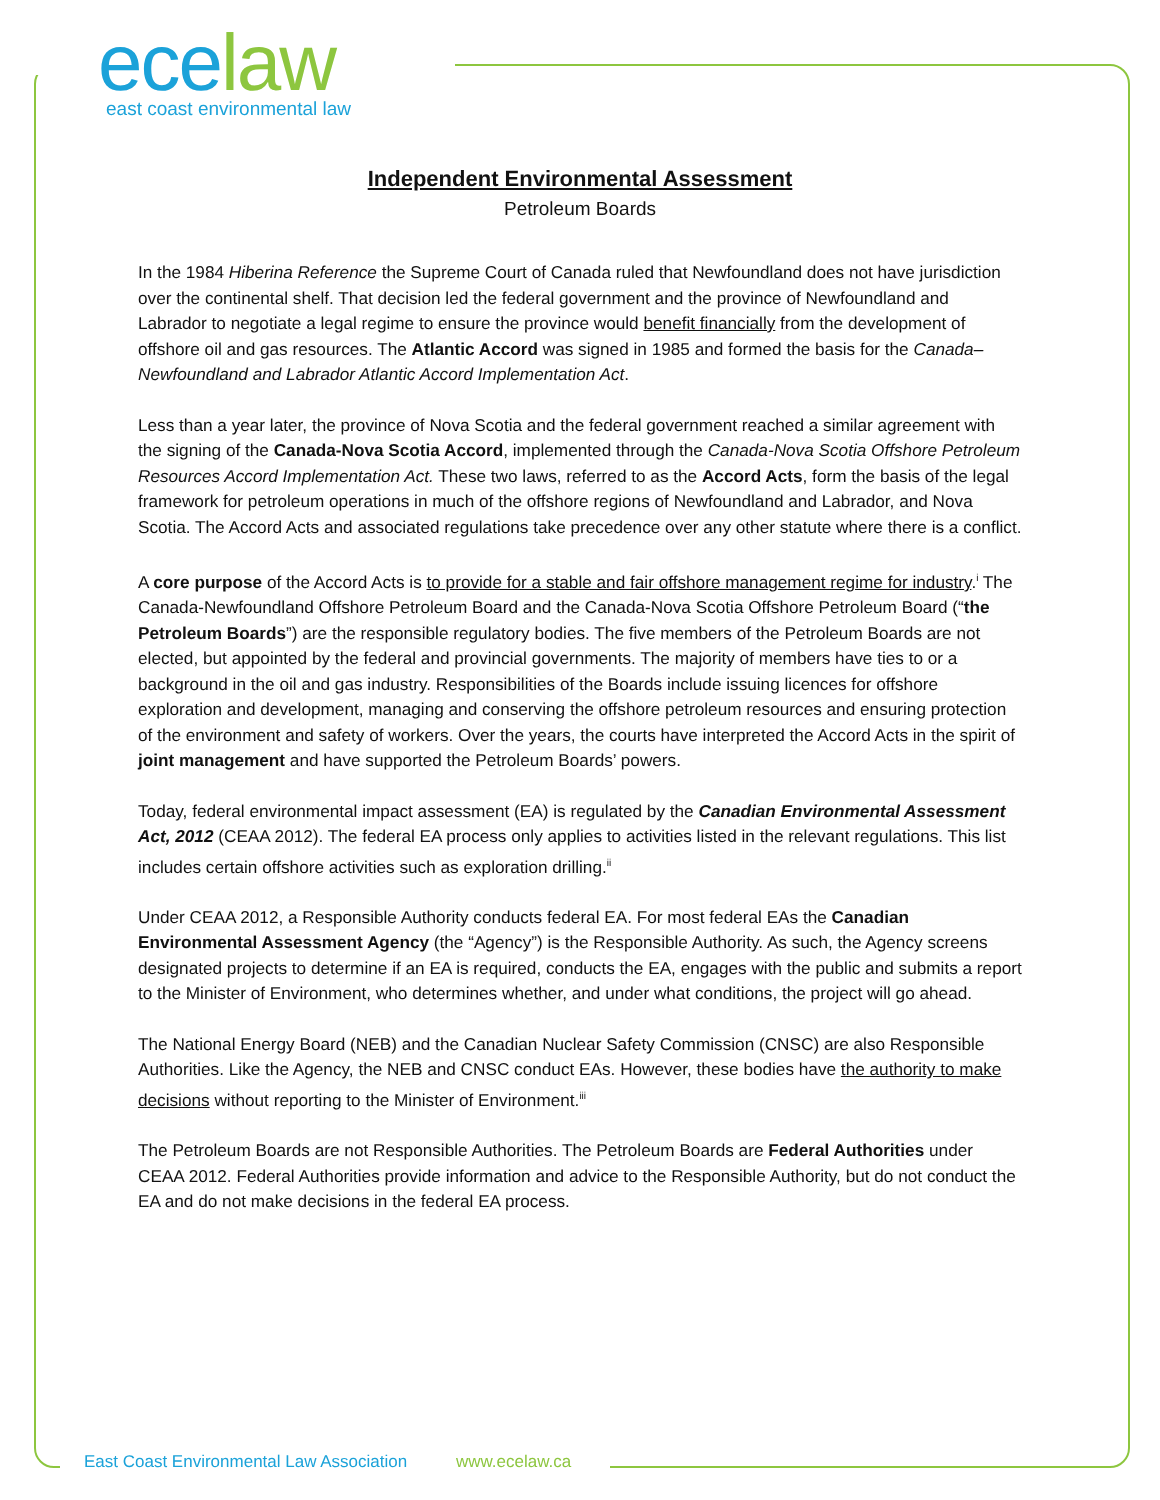ece law
east coast environmental law
Independent Environmental Assessment
Petroleum Boards
In the 1984 Hiberina Reference the Supreme Court of Canada ruled that Newfoundland does not have jurisdiction over the continental shelf. That decision led the federal government and the province of Newfoundland and Labrador to negotiate a legal regime to ensure the province would benefit financially from the development of offshore oil and gas resources. The Atlantic Accord was signed in 1985 and formed the basis for the Canada–Newfoundland and Labrador Atlantic Accord Implementation Act.
Less than a year later, the province of Nova Scotia and the federal government reached a similar agreement with the signing of the Canada-Nova Scotia Accord, implemented through the Canada-Nova Scotia Offshore Petroleum Resources Accord Implementation Act. These two laws, referred to as the Accord Acts, form the basis of the legal framework for petroleum operations in much of the offshore regions of Newfoundland and Labrador, and Nova Scotia. The Accord Acts and associated regulations take precedence over any other statute where there is a conflict.
A core purpose of the Accord Acts is to provide for a stable and fair offshore management regime for industry.<sup>i</sup> The Canada-Newfoundland Offshore Petroleum Board and the Canada-Nova Scotia Offshore Petroleum Board (“the Petroleum Boards”) are the responsible regulatory bodies. The five members of the Petroleum Boards are not elected, but appointed by the federal and provincial governments. The majority of members have ties to or a background in the oil and gas industry. Responsibilities of the Boards include issuing licences for offshore exploration and development, managing and conserving the offshore petroleum resources and ensuring protection of the environment and safety of workers. Over the years, the courts have interpreted the Accord Acts in the spirit of joint management and have supported the Petroleum Boards’ powers.
Today, federal environmental impact assessment (EA) is regulated by the Canadian Environmental Assessment Act, 2012 (CEAA 2012). The federal EA process only applies to activities listed in the relevant regulations. This list includes certain offshore activities such as exploration drilling.<sup>ii</sup>
Under CEAA 2012, a Responsible Authority conducts federal EA. For most federal EAs the Canadian Environmental Assessment Agency (the “Agency”) is the Responsible Authority. As such, the Agency screens designated projects to determine if an EA is required, conducts the EA, engages with the public and submits a report to the Minister of Environment, who determines whether, and under what conditions, the project will go ahead.
The National Energy Board (NEB) and the Canadian Nuclear Safety Commission (CNSC) are also Responsible Authorities. Like the Agency, the NEB and CNSC conduct EAs. However, these bodies have the authority to make decisions without reporting to the Minister of Environment.<sup>iii</sup>
The Petroleum Boards are not Responsible Authorities. The Petroleum Boards are Federal Authorities under CEAA 2012. Federal Authorities provide information and advice to the Responsible Authority, but do not conduct the EA and do not make decisions in the federal EA process.
East Coast Environmental Law Association www.ecelaw.ca